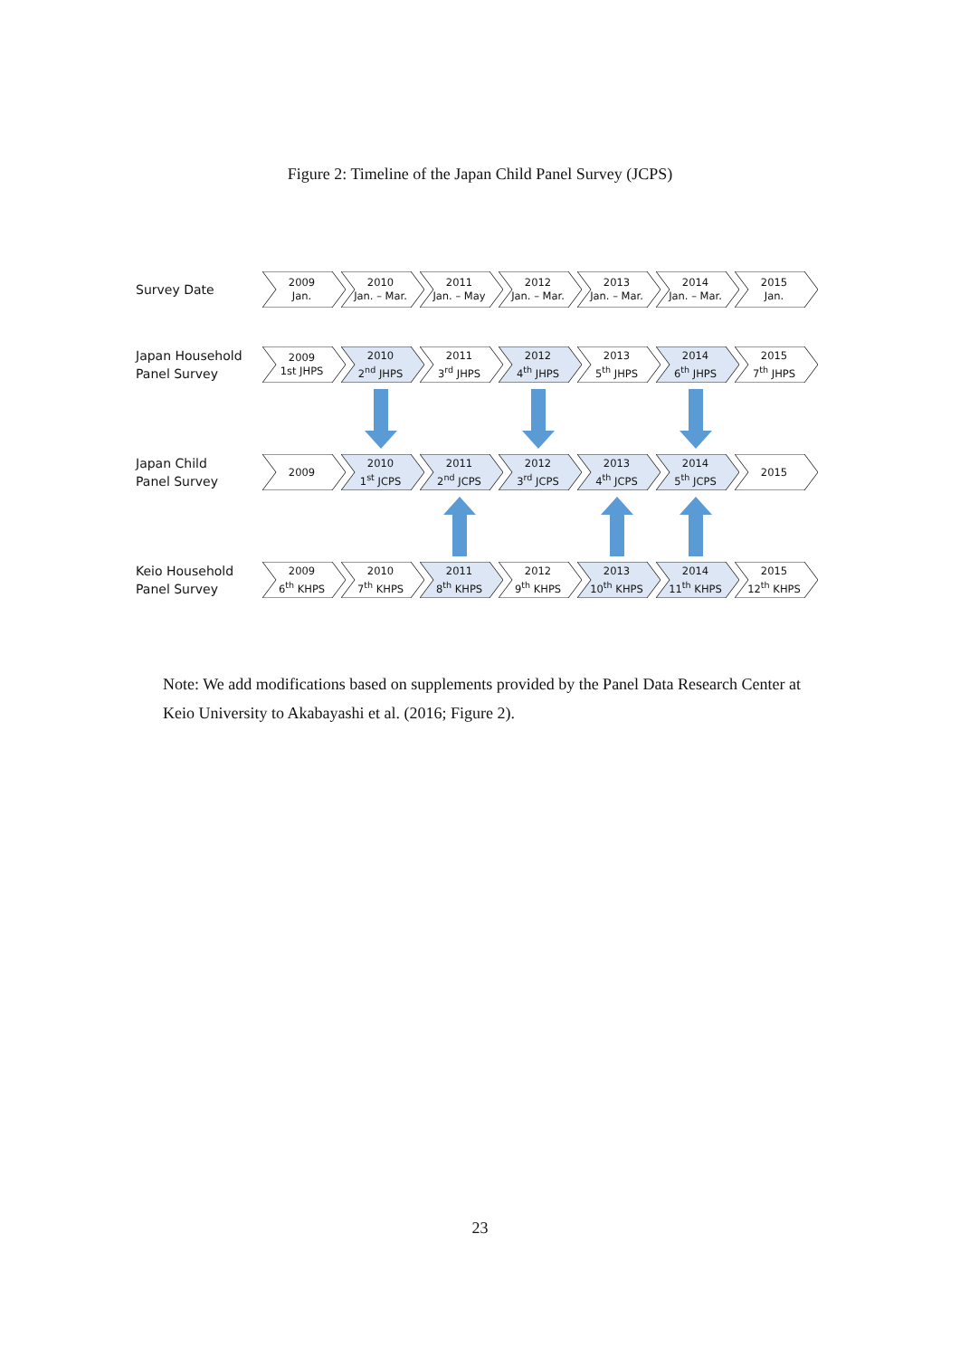Figure 2: Timeline of the Japan Child Panel Survey (JCPS)
Survey Date
2009
Jan.
2010
Jan. – Mar.
2011
Jan. – May
2012
Jan. – Mar.
2013
Jan. – Mar.
2014
Jan. – Mar.
2015
Jan.
Japan Household
Panel Survey
2009
1st JHPS
2010
2<sup>nd</sup> JHPS
2011
3<sup>rd</sup> JHPS
2012
4<sup>th</sup> JHPS
2013
5<sup>th</sup> JHPS
2014
6<sup>th</sup> JHPS
2015
7<sup>th</sup> JHPS
Japan Child
Panel Survey
2009
2010
1<sup>st</sup> JCPS
2011
2<sup>nd</sup> JCPS
2012
3<sup>rd</sup> JCPS
2013
4<sup>th</sup> JCPS
2014
5<sup>th</sup> JCPS
2015
Keio Household
Panel Survey
2009
6<sup>th</sup> KHPS
2010
7<sup>th</sup> KHPS
2011
8<sup>th</sup> KHPS
2012
9<sup>th</sup> KHPS
2013
10<sup>th</sup> KHPS
2014
11<sup>th</sup> KHPS
2015
12<sup>th</sup> KHPS
Note: We add modifications based on supplements provided by the Panel Data Research Center at Keio University to Akabayashi et al. (2016; Figure 2).
23